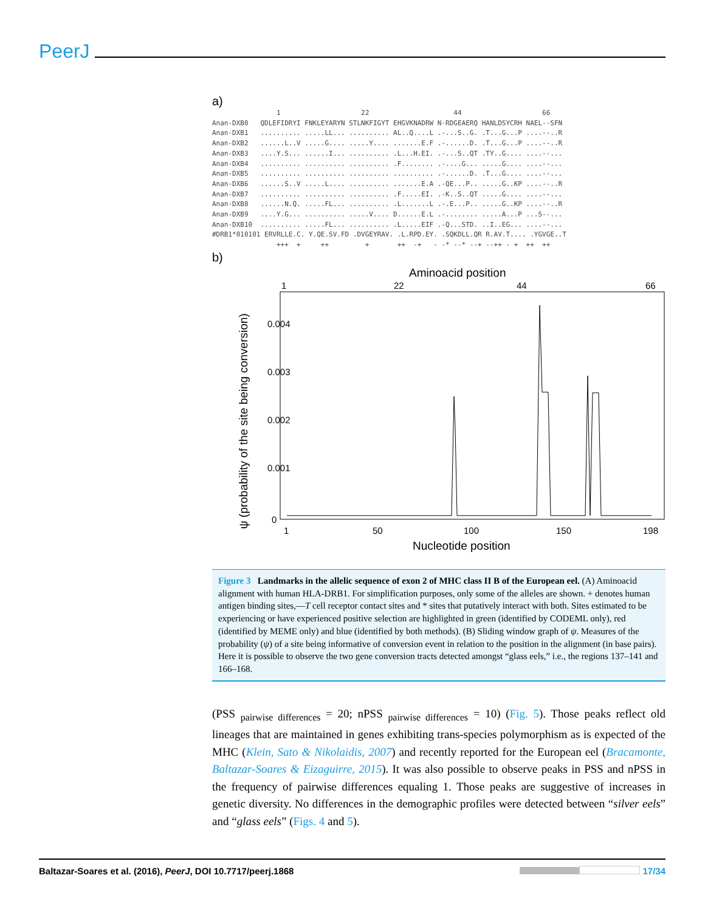PeerJ
a)
                1                    22                     44                    66
Anan-DXB0   QDLEFIDRYI FNKLEYARYN STLNKFIGYT EHGVKNADRW N-RDGEAERQ HANLDSYCRH NAEL--SFN
Anan-DXB1   .......... .....LL... .......... AL..Q....L .-...S..G. .T...G...P ....--..R
Anan-DXB2   ......L..V .....G.... .....Y.... .......E.F .-......D. .T...G...P ....--..R
Anan-DXB3   ....Y.S... ......I... .......... .L...H.EI. .-...S..QT .TY..G.... ....--...
Anan-DXB4   .......... .......... .......... .F........ .-....G... .....G.... ....--...
Anan-DXB5   .......... .......... .......... .......... .-......D. .T...G.... ....--...
Anan-DXB6   ......S..V .....L.... .......... .......E.A .-QE...P.. .....G..KP ....--..R
Anan-DXB7   .......... .......... .......... .F.....EI. .-K..S..QT .....G.... ....--...
Anan-DXB8   ......N.Q. .....FL... .......... .L.......L .-.E...P.. .....G..KP ....--..R
Anan-DXB9   ....Y.G... .......... .....V.... D......E.L .-........ .....A...P ...S--...
Anan-DXB10  .......... .....FL... .......... .L.....EIF .-Q...STD. ..I..EG... ....--...
#DRB1*010101 ERVRLLE.C. Y.QE.SV.FD .DVGEYRAV. .L.RPD.EY. .SQKDLL.QR R.AV.T.... .YGVGE..T
                +++  +     ++         +       ++  -+   - -* --* --+ --++ - +  ++  ++
b)
Aminoacid position
1
22
44
66
0.004
0.003
0.002
0.001
0
ψ (probability of the site being conversion)
1
50
100
150
198
Nucleotide position
Figure 3 Landmarks in the allelic sequence of exon 2 of MHC class II B of the European eel. (A) Aminoacid alignment with human HLA-DRB1. For simplification purposes, only some of the alleles are shown. + denotes human antigen binding sites,—T cell receptor contact sites and * sites that putatively interact with both. Sites estimated to be experiencing or have experienced positive selection are highlighted in green (identified by CODEML only), red (identified by MEME only) and blue (identified by both methods). (B) Sliding window graph of ψ. Measures of the probability (ψ) of a site being informative of conversion event in relation to the position in the alignment (in base pairs). Here it is possible to observe the two gene conversion tracts detected amongst “glass eels,” i.e., the regions 137–141 and 166–168.
(PSS <sub>pairwise differences</sub> = 20; nPSS <sub>pairwise differences</sub> = 10) (Fig. 5). Those peaks reflect old lineages that are maintained in genes exhibiting trans-species polymorphism as is expected of the MHC (Klein, Sato & Nikolaidis, 2007) and recently reported for the European eel (Bracamonte, Baltazar-Soares & Eizaguirre, 2015). It was also possible to observe peaks in PSS and nPSS in the frequency of pairwise differences equaling 1. Those peaks are suggestive of increases in genetic diversity. No differences in the demographic profiles were detected between “silver eels” and “glass eels” (Figs. 4 and 5).
Baltazar-Soares et al. (2016), PeerJ, DOI 10.7717/peerj.1868 17/34